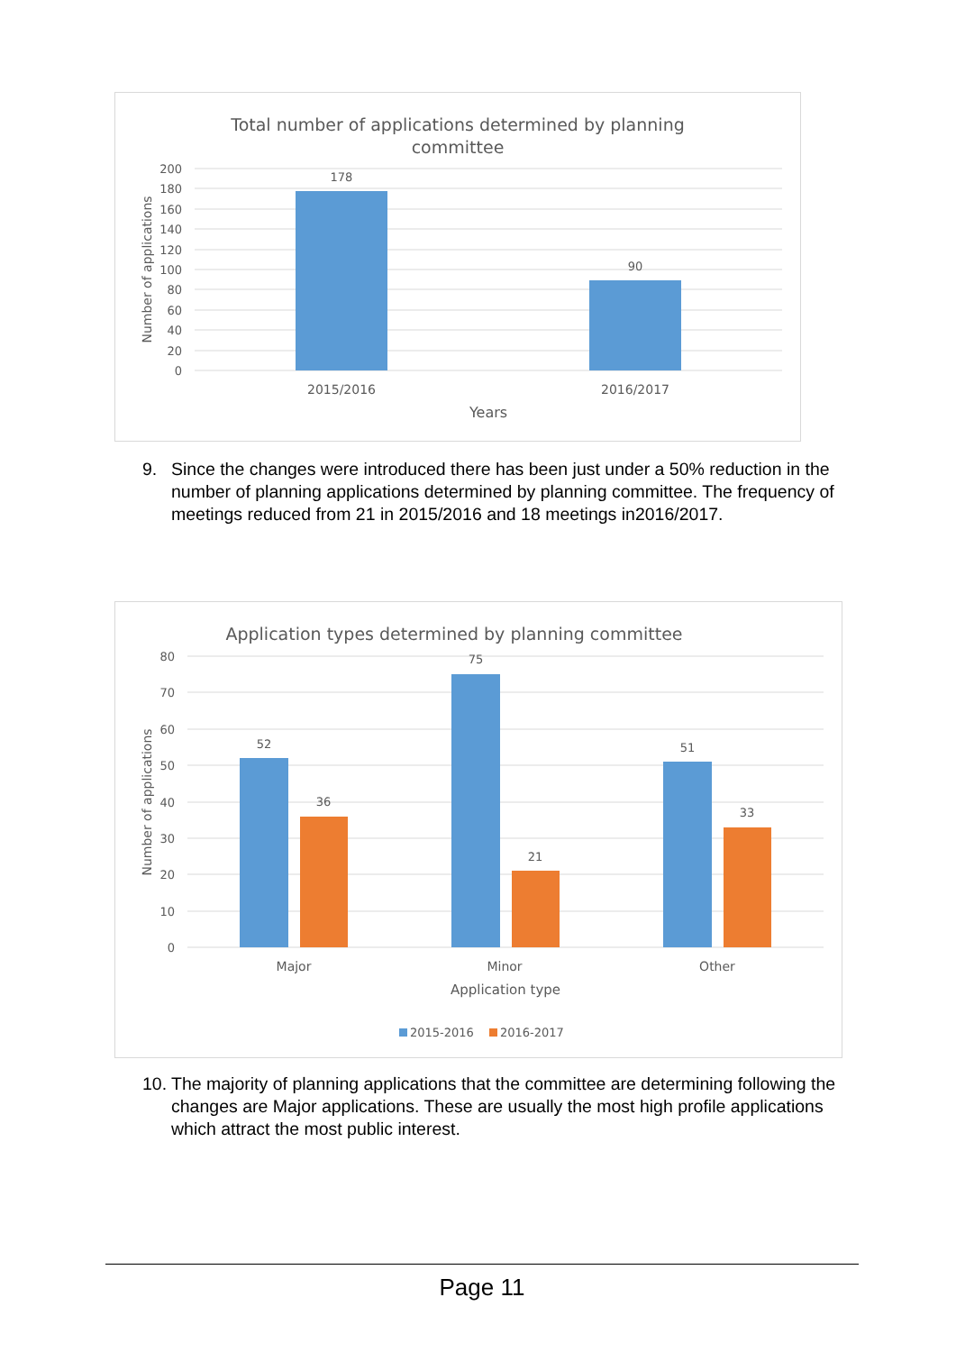Total number of applications determined by planning
committee
200
180
160
140
120
100
80
60
40
20
0
178
90
2015/2016
2016/2017
Years
Number of applications
9. Since the changes were introduced there has been just under a 50% reduction in the number of planning applications determined by planning committee. The frequency of meetings reduced from 21 in 2015/2016 and 18 meetings in2016/2017.
Application types determined by planning committee
80
70
60
50
40
30
20
10
0
52
36
75
21
51
33
Major
Minor
Other
Application type
2015-2016
2016-2017
Number of applications
10. The majority of planning applications that the committee are determining following the changes are Major applications. These are usually the most high profile applications which attract the most public interest.
Page 11